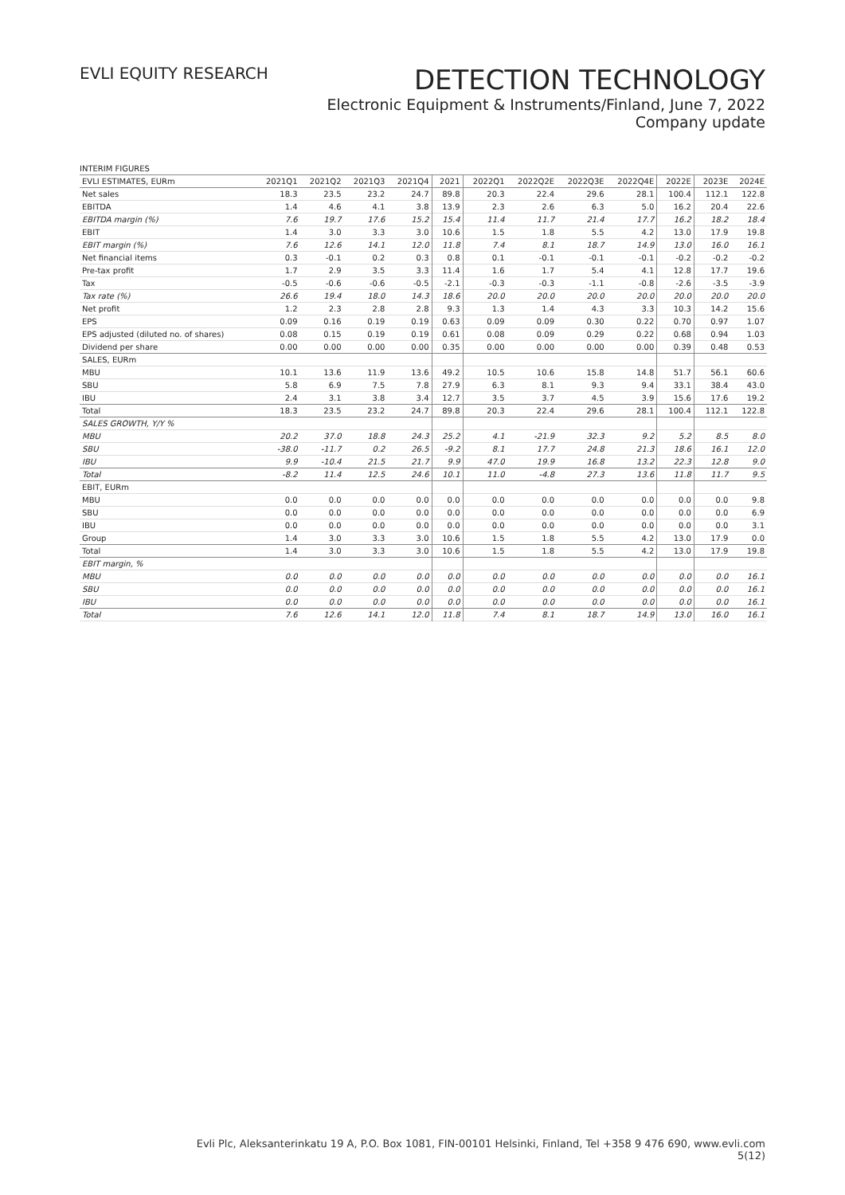EVLI EQUITY RESEARCH
DETECTION TECHNOLOGY
Electronic Equipment & Instruments/Finland, June 7, 2022
Company update
INTERIM FIGURES
| EVLI ESTIMATES, EURm | 2021Q1 | 2021Q2 | 2021Q3 | 2021Q4 | 2021 | 2022Q1 | 2022Q2E | 2022Q3E | 2022Q4E | 2022E | 2023E | 2024E |
| --- | --- | --- | --- | --- | --- | --- | --- | --- | --- | --- | --- | --- |
| Net sales | 18.3 | 23.5 | 23.2 | 24.7 | 89.8 | 20.3 | 22.4 | 29.6 | 28.1 | 100.4 | 112.1 | 122.8 |
| EBITDA | 1.4 | 4.6 | 4.1 | 3.8 | 13.9 | 2.3 | 2.6 | 6.3 | 5.0 | 16.2 | 20.4 | 22.6 |
| EBITDA margin (%) | 7.6 | 19.7 | 17.6 | 15.2 | 15.4 | 11.4 | 11.7 | 21.4 | 17.7 | 16.2 | 18.2 | 18.4 |
| EBIT | 1.4 | 3.0 | 3.3 | 3.0 | 10.6 | 1.5 | 1.8 | 5.5 | 4.2 | 13.0 | 17.9 | 19.8 |
| EBIT margin (%) | 7.6 | 12.6 | 14.1 | 12.0 | 11.8 | 7.4 | 8.1 | 18.7 | 14.9 | 13.0 | 16.0 | 16.1 |
| Net financial items | 0.3 | -0.1 | 0.2 | 0.3 | 0.8 | 0.1 | -0.1 | -0.1 | -0.1 | -0.2 | -0.2 | -0.2 |
| Pre-tax profit | 1.7 | 2.9 | 3.5 | 3.3 | 11.4 | 1.6 | 1.7 | 5.4 | 4.1 | 12.8 | 17.7 | 19.6 |
| Tax | -0.5 | -0.6 | -0.6 | -0.5 | -2.1 | -0.3 | -0.3 | -1.1 | -0.8 | -2.6 | -3.5 | -3.9 |
| Tax rate (%) | 26.6 | 19.4 | 18.0 | 14.3 | 18.6 | 20.0 | 20.0 | 20.0 | 20.0 | 20.0 | 20.0 | 20.0 |
| Net profit | 1.2 | 2.3 | 2.8 | 2.8 | 9.3 | 1.3 | 1.4 | 4.3 | 3.3 | 10.3 | 14.2 | 15.6 |
| EPS | 0.09 | 0.16 | 0.19 | 0.19 | 0.63 | 0.09 | 0.09 | 0.30 | 0.22 | 0.70 | 0.97 | 1.07 |
| EPS adjusted (diluted no. of shares) | 0.08 | 0.15 | 0.19 | 0.19 | 0.61 | 0.08 | 0.09 | 0.29 | 0.22 | 0.68 | 0.94 | 1.03 |
| Dividend per share | 0.00 | 0.00 | 0.00 | 0.00 | 0.35 | 0.00 | 0.00 | 0.00 | 0.00 | 0.39 | 0.48 | 0.53 |
| SALES, EURm | | | | | | | | | | | | |
| MBU | 10.1 | 13.6 | 11.9 | 13.6 | 49.2 | 10.5 | 10.6 | 15.8 | 14.8 | 51.7 | 56.1 | 60.6 |
| SBU | 5.8 | 6.9 | 7.5 | 7.8 | 27.9 | 6.3 | 8.1 | 9.3 | 9.4 | 33.1 | 38.4 | 43.0 |
| IBU | 2.4 | 3.1 | 3.8 | 3.4 | 12.7 | 3.5 | 3.7 | 4.5 | 3.9 | 15.6 | 17.6 | 19.2 |
| Total | 18.3 | 23.5 | 23.2 | 24.7 | 89.8 | 20.3 | 22.4 | 29.6 | 28.1 | 100.4 | 112.1 | 122.8 |
| SALES GROWTH, Y/Y % | | | | | | | | | | | | |
| MBU | 20.2 | 37.0 | 18.8 | 24.3 | 25.2 | 4.1 | -21.9 | 32.3 | 9.2 | 5.2 | 8.5 | 8.0 |
| SBU | -38.0 | -11.7 | 0.2 | 26.5 | -9.2 | 8.1 | 17.7 | 24.8 | 21.3 | 18.6 | 16.1 | 12.0 |
| IBU | 9.9 | -10.4 | 21.5 | 21.7 | 9.9 | 47.0 | 19.9 | 16.8 | 13.2 | 22.3 | 12.8 | 9.0 |
| Total | -8.2 | 11.4 | 12.5 | 24.6 | 10.1 | 11.0 | -4.8 | 27.3 | 13.6 | 11.8 | 11.7 | 9.5 |
| EBIT, EURm | | | | | | | | | | | | |
| MBU | 0.0 | 0.0 | 0.0 | 0.0 | 0.0 | 0.0 | 0.0 | 0.0 | 0.0 | 0.0 | 0.0 | 9.8 |
| SBU | 0.0 | 0.0 | 0.0 | 0.0 | 0.0 | 0.0 | 0.0 | 0.0 | 0.0 | 0.0 | 0.0 | 6.9 |
| IBU | 0.0 | 0.0 | 0.0 | 0.0 | 0.0 | 0.0 | 0.0 | 0.0 | 0.0 | 0.0 | 0.0 | 3.1 |
| Group | 1.4 | 3.0 | 3.3 | 3.0 | 10.6 | 1.5 | 1.8 | 5.5 | 4.2 | 13.0 | 17.9 | 0.0 |
| Total | 1.4 | 3.0 | 3.3 | 3.0 | 10.6 | 1.5 | 1.8 | 5.5 | 4.2 | 13.0 | 17.9 | 19.8 |
| EBIT margin, % | | | | | | | | | | | | |
| MBU | 0.0 | 0.0 | 0.0 | 0.0 | 0.0 | 0.0 | 0.0 | 0.0 | 0.0 | 0.0 | 0.0 | 16.1 |
| SBU | 0.0 | 0.0 | 0.0 | 0.0 | 0.0 | 0.0 | 0.0 | 0.0 | 0.0 | 0.0 | 0.0 | 16.1 |
| IBU | 0.0 | 0.0 | 0.0 | 0.0 | 0.0 | 0.0 | 0.0 | 0.0 | 0.0 | 0.0 | 0.0 | 16.1 |
| Total | 7.6 | 12.6 | 14.1 | 12.0 | 11.8 | 7.4 | 8.1 | 18.7 | 14.9 | 13.0 | 16.0 | 16.1 |
Evli Plc, Aleksanterinkatu 19 A, P.O. Box 1081, FIN-00101 Helsinki, Finland, Tel +358 9 476 690, www.evli.com
5(12)